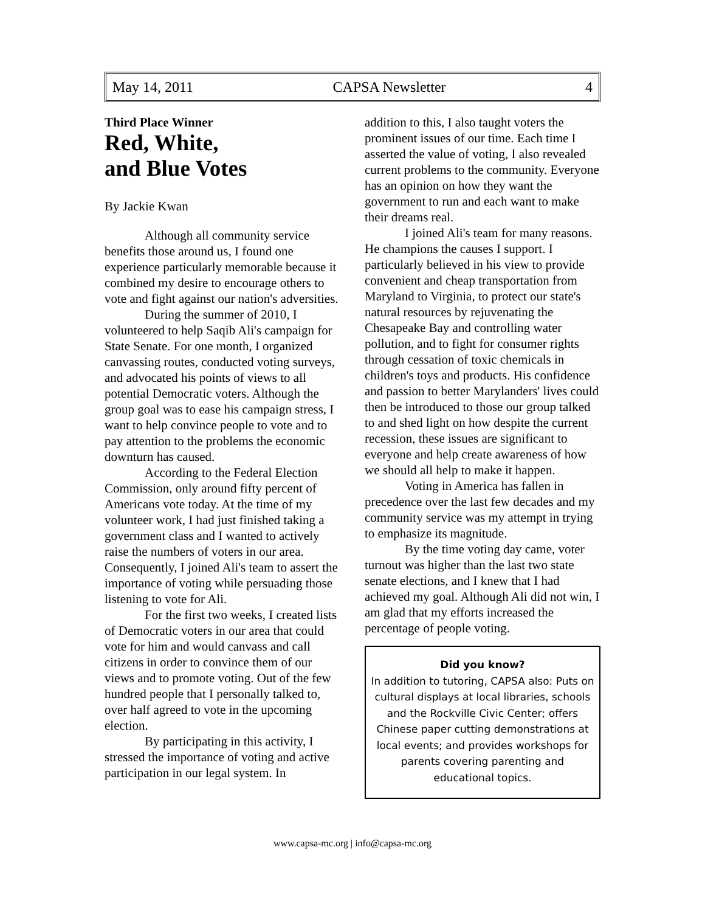May 14, 2011 CAPSA Newsletter 4
Third Place Winner
Red, White,
and Blue Votes
By Jackie Kwan
Although all community service benefits those around us, I found one experience particularly memorable because it combined my desire to encourage others to vote and fight against our nation's adversities.
During the summer of 2010, I volunteered to help Saqib Ali's campaign for State Senate. For one month, I organized canvassing routes, conducted voting surveys, and advocated his points of views to all potential Democratic voters. Although the group goal was to ease his campaign stress, I want to help convince people to vote and to pay attention to the problems the economic downturn has caused.
According to the Federal Election Commission, only around fifty percent of Americans vote today. At the time of my volunteer work, I had just finished taking a government class and I wanted to actively raise the numbers of voters in our area. Consequently, I joined Ali's team to assert the importance of voting while persuading those listening to vote for Ali.
For the first two weeks, I created lists of Democratic voters in our area that could vote for him and would canvass and call citizens in order to convince them of our views and to promote voting. Out of the few hundred people that I personally talked to, over half agreed to vote in the upcoming election.
By participating in this activity, I stressed the importance of voting and active participation in our legal system. In
addition to this, I also taught voters the prominent issues of our time. Each time I asserted the value of voting, I also revealed current problems to the community. Everyone has an opinion on how they want the government to run and each want to make their dreams real.
I joined Ali's team for many reasons. He champions the causes I support. I particularly believed in his view to provide convenient and cheap transportation from Maryland to Virginia, to protect our state's natural resources by rejuvenating the Chesapeake Bay and controlling water pollution, and to fight for consumer rights through cessation of toxic chemicals in children's toys and products. His confidence and passion to better Marylanders' lives could then be introduced to those our group talked to and shed light on how despite the current recession, these issues are significant to everyone and help create awareness of how we should all help to make it happen.
Voting in America has fallen in precedence over the last few decades and my community service was my attempt in trying to emphasize its magnitude.
By the time voting day came, voter turnout was higher than the last two state senate elections, and I knew that I had achieved my goal. Although Ali did not win, I am glad that my efforts increased the percentage of people voting.
Did you know?
In addition to tutoring, CAPSA also: Puts on cultural displays at local libraries, schools and the Rockville Civic Center; offers Chinese paper cutting demonstrations at local events; and provides workshops for parents covering parenting and educational topics.
www.capsa-mc.org | info@capsa-mc.org